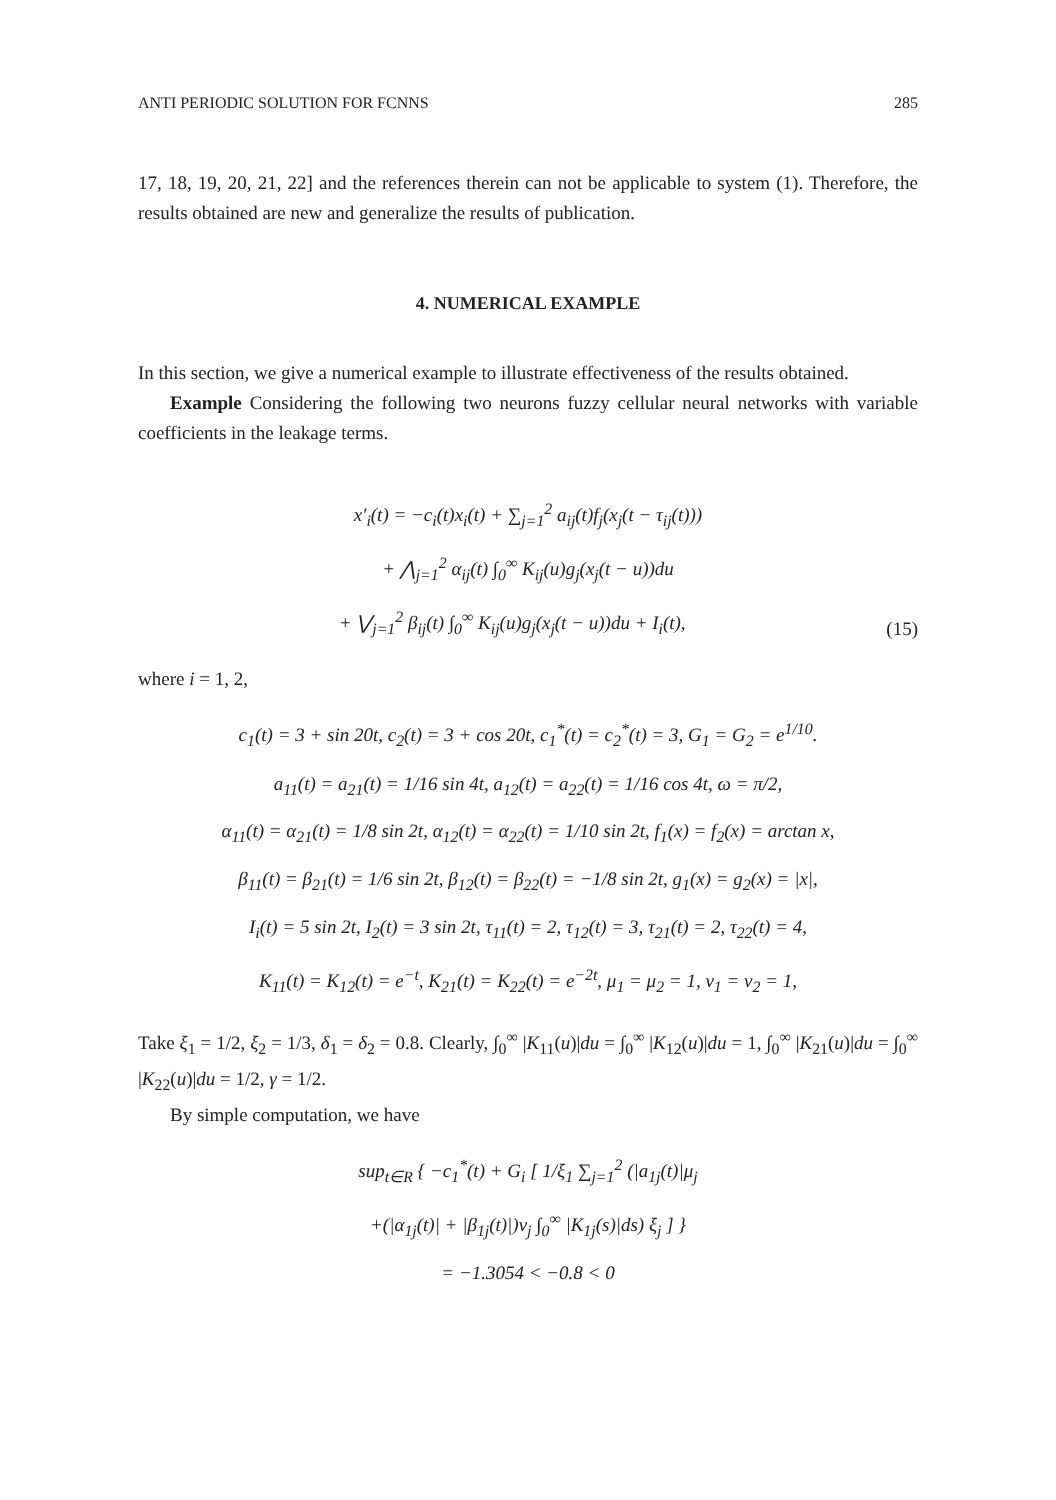ANTI PERIODIC SOLUTION FOR FCNNS 285
17, 18, 19, 20, 21, 22] and the references therein can not be applicable to system (1). Therefore, the results obtained are new and generalize the results of publication.
4. NUMERICAL EXAMPLE
In this section, we give a numerical example to illustrate effectiveness of the results obtained.
Example Considering the following two neurons fuzzy cellular neural networks with variable coefficients in the leakage terms.
x′<sub>i</sub>(t) = −c<sub>i</sub>(t)x<sub>i</sub>(t) + ∑<sub>j=1</sub><sup>2</sup> a<sub>ij</sub>(t)f<sub>j</sub>(x<sub>j</sub>(t − τ<sub>ij</sub>(t)))
+ ⋀<sub>j=1</sub><sup>2</sup> α<sub>ij</sub>(t) ∫<sub>0</sub><sup>∞</sup> K<sub>ij</sub>(u)g<sub>j</sub>(x<sub>j</sub>(t − u))du
+ ⋁<sub>j=1</sub><sup>2</sup> β<sub>ij</sub>(t) ∫<sub>0</sub><sup>∞</sup> K<sub>ij</sub>(u)g<sub>j</sub>(x<sub>j</sub>(t − u))du + I<sub>i</sub>(t),
(15)
where i = 1, 2,
c<sub>1</sub>(t) = 3 + sin 20t, c<sub>2</sub>(t) = 3 + cos 20t, c<sub>1</sub><sup>*</sup>(t) = c<sub>2</sub><sup>*</sup>(t) = 3, G<sub>1</sub> = G<sub>2</sub> = e<sup>1/10</sup>.
a<sub>11</sub>(t) = a<sub>21</sub>(t) = 1/16 sin 4t, a<sub>12</sub>(t) = a<sub>22</sub>(t) = 1/16 cos 4t, ω = π/2,
α<sub>11</sub>(t) = α<sub>21</sub>(t) = 1/8 sin 2t, α<sub>12</sub>(t) = α<sub>22</sub>(t) = 1/10 sin 2t, f<sub>1</sub>(x) = f<sub>2</sub>(x) = arctan x,
β<sub>11</sub>(t) = β<sub>21</sub>(t) = 1/6 sin 2t, β<sub>12</sub>(t) = β<sub>22</sub>(t) = −1/8 sin 2t, g<sub>1</sub>(x) = g<sub>2</sub>(x) = |x|,
I<sub>i</sub>(t) = 5 sin 2t, I<sub>2</sub>(t) = 3 sin 2t, τ<sub>11</sub>(t) = 2, τ<sub>12</sub>(t) = 3, τ<sub>21</sub>(t) = 2, τ<sub>22</sub>(t) = 4,
K<sub>11</sub>(t) = K<sub>12</sub>(t) = e<sup>−t</sup>, K<sub>21</sub>(t) = K<sub>22</sub>(t) = e<sup>−2t</sup>, μ<sub>1</sub> = μ<sub>2</sub> = 1, ν<sub>1</sub> = ν<sub>2</sub> = 1,
Take ξ<sub>1</sub> = 1/2, ξ<sub>2</sub> = 1/3, δ<sub>1</sub> = δ<sub>2</sub> = 0.8. Clearly, ∫<sub>0</sub><sup>∞</sup> |K<sub>11</sub>(u)|du = ∫<sub>0</sub><sup>∞</sup> |K<sub>12</sub>(u)|du = 1, ∫<sub>0</sub><sup>∞</sup> |K<sub>21</sub>(u)|du = ∫<sub>0</sub><sup>∞</sup> |K<sub>22</sub>(u)|du = 1/2, γ = 1/2.
By simple computation, we have
sup<sub>t∈R</sub> { −c<sub>1</sub><sup>*</sup>(t) + G<sub>i</sub> [ 1/ξ<sub>1</sub> ∑<sub>j=1</sub><sup>2</sup> (|a<sub>1j</sub>(t)|μ<sub>j</sub>
+(|α<sub>1j</sub>(t)| + |β<sub>1j</sub>(t)|)ν<sub>j</sub> ∫<sub>0</sub><sup>∞</sup> |K<sub>1j</sub>(s)|ds) ξ<sub>j</sub> ] }
= −1.3054 < −0.8 < 0